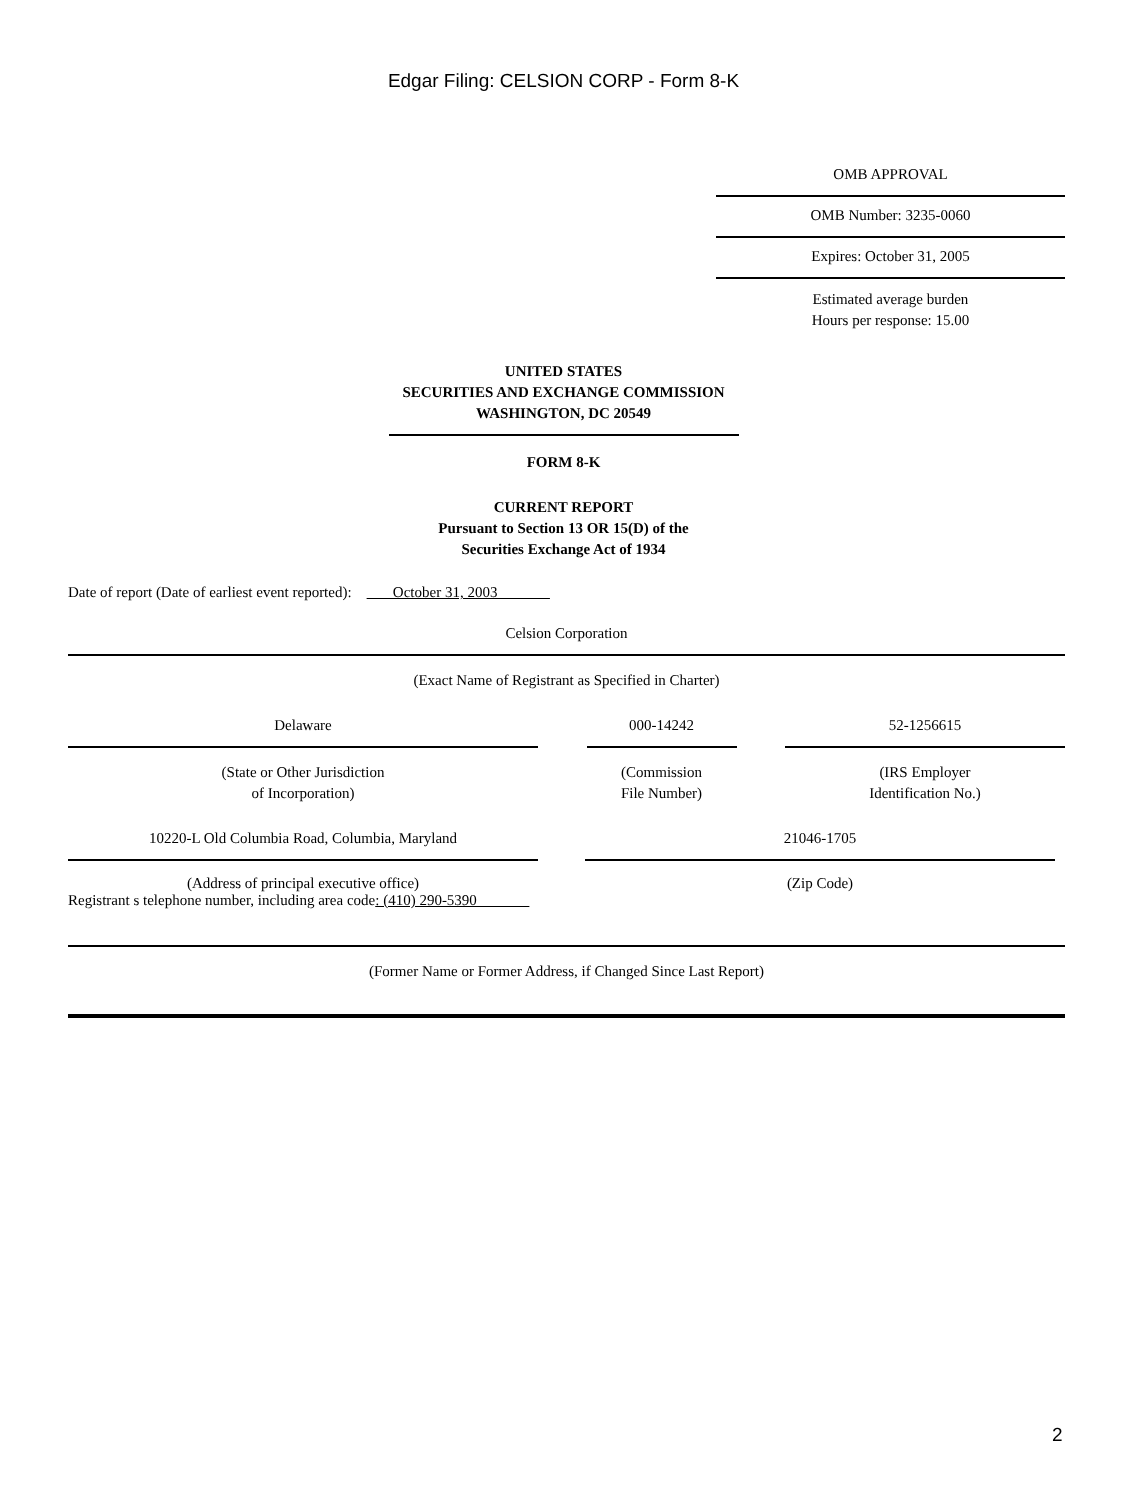Edgar Filing: CELSION CORP - Form 8-K
OMB APPROVAL
OMB Number: 3235-0060
Expires: October 31, 2005
Estimated average burden
Hours per response: 15.00
UNITED STATES
SECURITIES AND EXCHANGE COMMISSION
WASHINGTON, DC 20549
FORM 8-K
CURRENT REPORT
Pursuant to Section 13 OR 15(D) of the
Securities Exchange Act of 1934
Date of report (Date of earliest event reported): October 31, 2003
Celsion Corporation
(Exact Name of Registrant as Specified in Charter)
Delaware 000-14242 52-1256615
(State or Other Jurisdiction
of Incorporation)
(Commission
File Number)
(IRS Employer
Identification No.)
10220-L Old Columbia Road, Columbia, Maryland 21046-1705
(Address of principal executive office) (Zip Code)
Registrant s telephone number, including area code: (410) 290-5390
(Former Name or Former Address, if Changed Since Last Report)
2